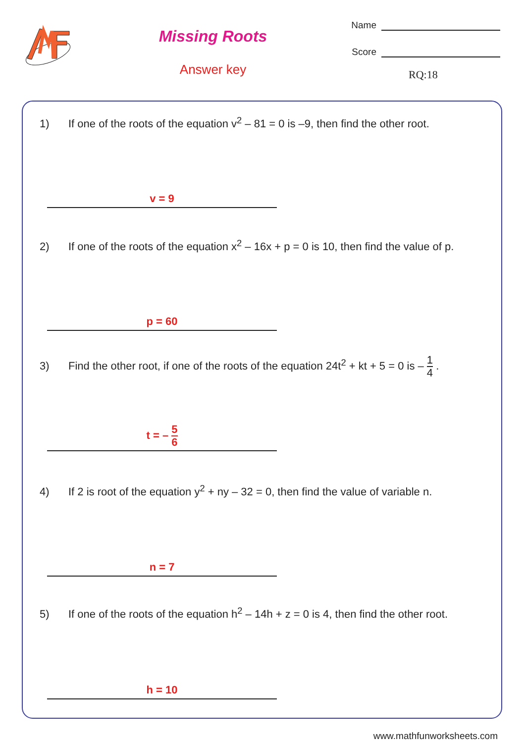Missing Roots
Answer key
Name
Score
RQ:18
1) If one of the roots of the equation v<sup>2</sup> – 81 = 0 is –9, then find the other root.
v = 9
2) If one of the roots of the equation x<sup>2</sup> – 16x + p = 0 is 10, then find the value of p.
p = 60
3) Find the other root, if one of the roots of the equation 24t<sup>2</sup> + kt + 5 = 0 is – 1 4 .
t = – 5 6
4) If 2 is root of the equation y<sup>2</sup> + ny – 32 = 0, then find the value of variable n.
n = 7
5) If one of the roots of the equation h<sup>2</sup> – 14h + z = 0 is 4, then find the other root.
h = 10
www.mathfunworksheets.com